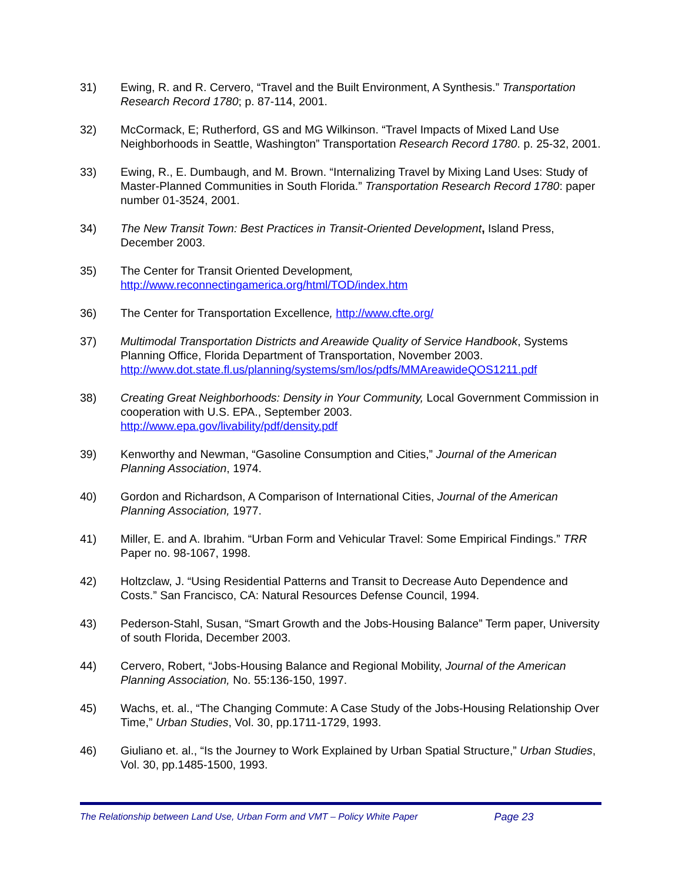31) Ewing, R. and R. Cervero, “Travel and the Built Environment, A Synthesis.” Transportation Research Record 1780; p. 87-114, 2001.
32) McCormack, E; Rutherford, GS and MG Wilkinson. “Travel Impacts of Mixed Land Use Neighborhoods in Seattle, Washington” Transportation Research Record 1780. p. 25-32, 2001.
33) Ewing, R., E. Dumbaugh, and M. Brown. “Internalizing Travel by Mixing Land Uses: Study of Master-Planned Communities in South Florida.” Transportation Research Record 1780: paper number 01-3524, 2001.
34) The New Transit Town: Best Practices in Transit-Oriented Development, Island Press, December 2003.
35) The Center for Transit Oriented Development,
http://www.reconnectingamerica.org/html/TOD/index.htm
36) The Center for Transportation Excellence, http://www.cfte.org/
37) Multimodal Transportation Districts and Areawide Quality of Service Handbook, Systems Planning Office, Florida Department of Transportation, November 2003. http://www.dot.state.fl.us/planning/systems/sm/los/pdfs/MMAreawideQOS1211.pdf
38) Creating Great Neighborhoods: Density in Your Community, Local Government Commission in cooperation with U.S. EPA., September 2003.
http://www.epa.gov/livability/pdf/density.pdf
39) Kenworthy and Newman, “Gasoline Consumption and Cities,” Journal of the American Planning Association, 1974.
40) Gordon and Richardson, A Comparison of International Cities, Journal of the American Planning Association, 1977.
41) Miller, E. and A. Ibrahim. “Urban Form and Vehicular Travel: Some Empirical Findings.” TRR Paper no. 98-1067, 1998.
42) Holtzclaw, J. “Using Residential Patterns and Transit to Decrease Auto Dependence and Costs.” San Francisco, CA: Natural Resources Defense Council, 1994.
43) Pederson-Stahl, Susan, “Smart Growth and the Jobs-Housing Balance” Term paper, University of south Florida, December 2003.
44) Cervero, Robert, “Jobs-Housing Balance and Regional Mobility, Journal of the American Planning Association, No. 55:136-150, 1997.
45) Wachs, et. al., “The Changing Commute: A Case Study of the Jobs-Housing Relationship Over Time,” Urban Studies, Vol. 30, pp.1711-1729, 1993.
46) Giuliano et. al., “Is the Journey to Work Explained by Urban Spatial Structure,” Urban Studies, Vol. 30, pp.1485-1500, 1993.
The Relationship between Land Use, Urban Form and VMT – Policy White Paper Page 23